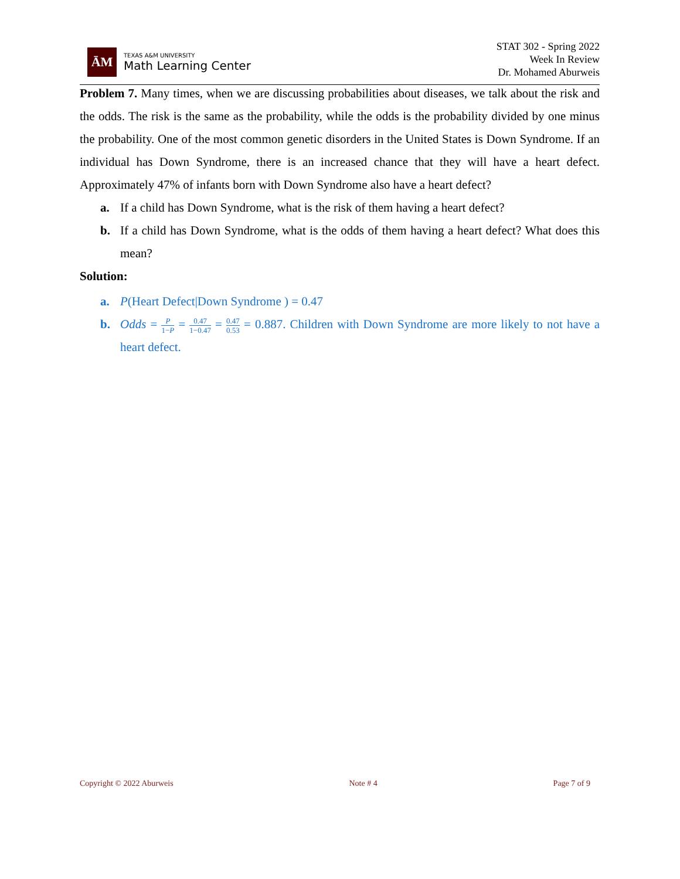ĀM
TEXAS A&M UNIVERSITY
Math Learning Center
STAT 302 - Spring 2022
Week In Review
Dr. Mohamed Aburweis
Problem 7. Many times, when we are discussing probabilities about diseases, we talk about the risk and the odds. The risk is the same as the probability, while the odds is the probability divided by one minus the probability. One of the most common genetic disorders in the United States is Down Syndrome. If an individual has Down Syndrome, there is an increased chance that they will have a heart defect. Approximately 47% of infants born with Down Syndrome also have a heart defect?
a. If a child has Down Syndrome, what is the risk of them having a heart defect?
b. If a child has Down Syndrome, what is the odds of them having a heart defect? What does this mean?
Solution:
a. P(Heart Defect|Down Syndrome ) = 0.47
b. Odds = P 1−P = 0.47 1−0.47 = 0.47 0.53 = 0.887. Children with Down Syndrome are more likely to not have a heart defect.
Copyright © 2022 Aburweis Note # 4 Page 7 of 9